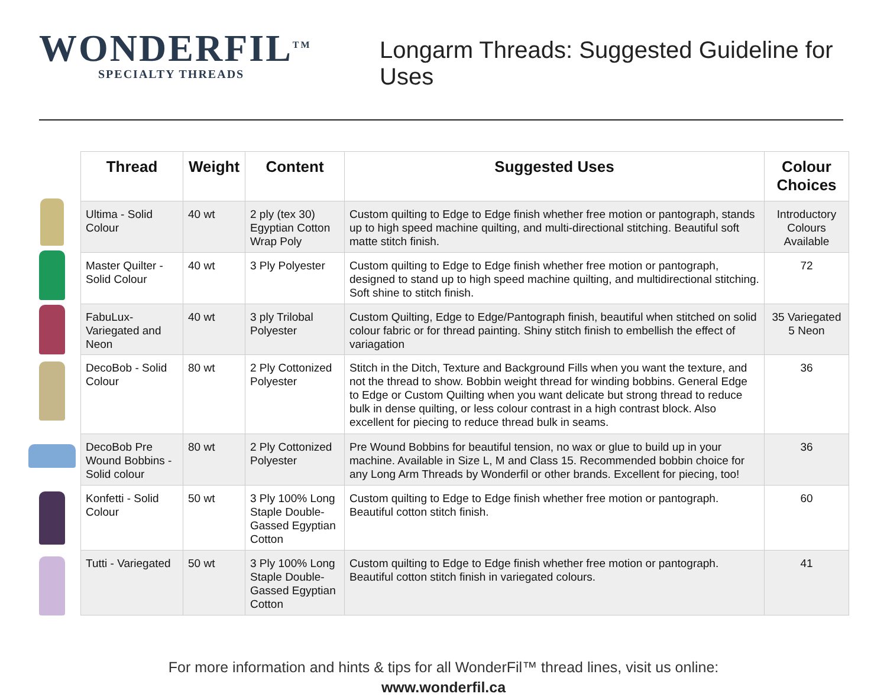WONDERFIL<sup>TM</sup>
SPECIALTY THREADS
Longarm Threads: Suggested Guideline for Uses
| Thread | Weight | Content | Suggested Uses | Colour Choices |
| --- | --- | --- | --- | --- |
| Ultima - Solid Colour | 40 wt | 2 ply (tex 30) Egyptian Cotton Wrap Poly | Custom quilting to Edge to Edge finish whether free motion or pantograph, stands up to high speed machine quilting, and multi-directional stitching. Beautiful soft matte stitch finish. | Introductory Colours Available |
| Master Quilter - Solid Colour | 40 wt | 3 Ply Polyester | Custom quilting to Edge to Edge finish whether free motion or pantograph, designed to stand up to high speed machine quilting, and multidirectional stitching. Soft shine to stitch finish. | 72 |
| FabuLux- Variegated and Neon | 40 wt | 3 ply Trilobal Polyester | Custom Quilting, Edge to Edge/Pantograph finish, beautiful when stitched on solid colour fabric or for thread painting. Shiny stitch finish to embellish the effect of variagation | 35 Variegated 5 Neon |
| DecoBob - Solid Colour | 80 wt | 2 Ply Cottonized Polyester | Stitch in the Ditch, Texture and Background Fills when you want the texture, and not the thread to show. Bobbin weight thread for winding bobbins. General Edge to Edge or Custom Quilting when you want delicate but strong thread to reduce bulk in dense quilting, or less colour contrast in a high contrast block. Also excellent for piecing to reduce thread bulk in seams. | 36 |
| DecoBob Pre Wound Bobbins - Solid colour | 80 wt | 2 Ply Cottonized Polyester | Pre Wound Bobbins for beautiful tension, no wax or glue to build up in your machine. Available in Size L, M and Class 15. Recommended bobbin choice for any Long Arm Threads by Wonderfil or other brands. Excellent for piecing, too! | 36 |
| Konfetti - Solid Colour | 50 wt | 3 Ply 100% Long Staple Double-Gassed Egyptian Cotton | Custom quilting to Edge to Edge finish whether free motion or pantograph. Beautiful cotton stitch finish. | 60 |
| Tutti - Variegated | 50 wt | 3 Ply 100% Long Staple Double-Gassed Egyptian Cotton | Custom quilting to Edge to Edge finish whether free motion or pantograph. Beautiful cotton stitch finish in variegated colours. | 41 |
For more information and hints & tips for all WonderFil™ thread lines, visit us online:
www.wonderfil.ca